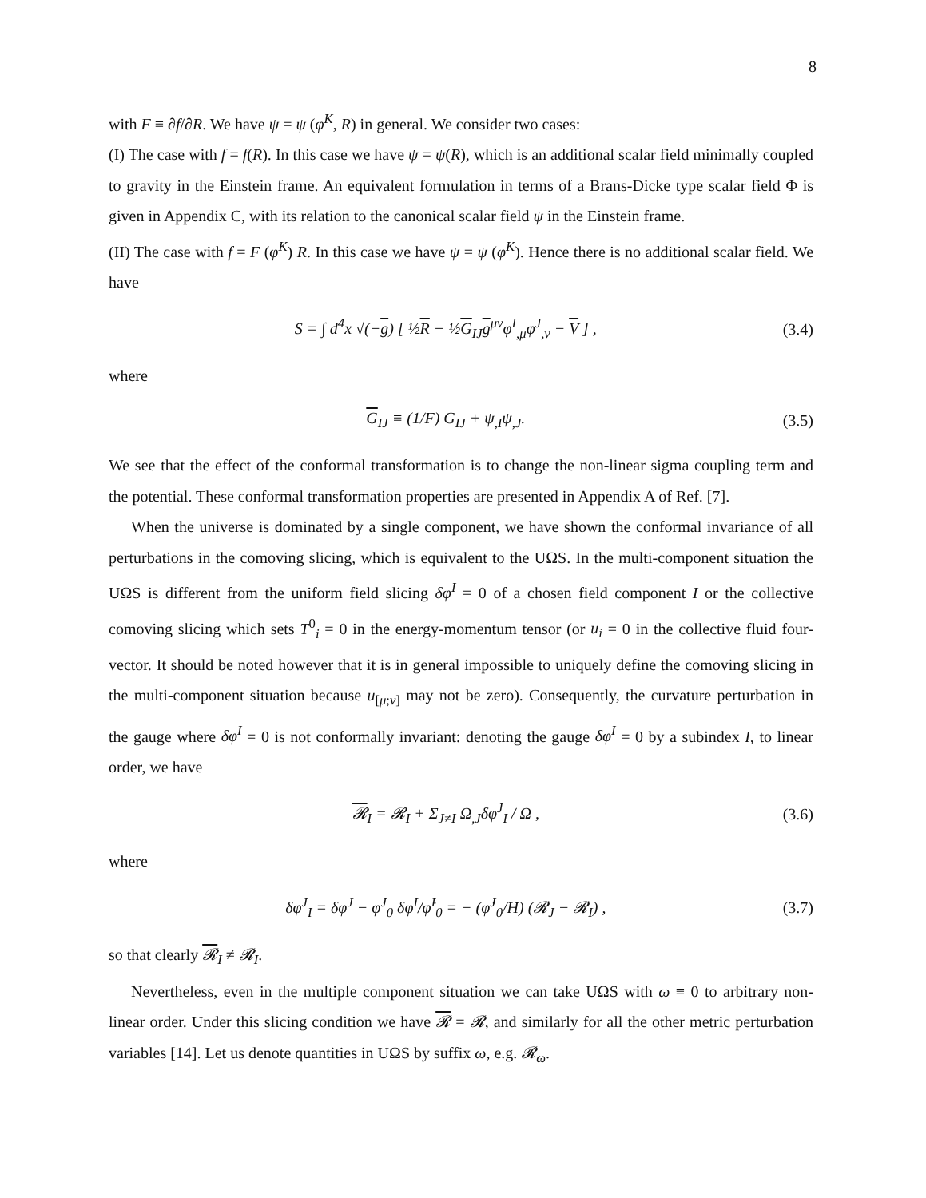8
with F ≡ ∂f/∂R. We have ψ = ψ (φ<sup>K</sup>, R) in general. We consider two cases:
(I) The case with f = f(R). In this case we have ψ = ψ(R), which is an additional scalar field minimally coupled to gravity in the Einstein frame. An equivalent formulation in terms of a Brans-Dicke type scalar field Φ is given in Appendix C, with its relation to the canonical scalar field ψ in the Einstein frame.
(II) The case with f = F (φ<sup>K</sup>) R. In this case we have ψ = ψ (φ<sup>K</sup>). Hence there is no additional scalar field. We have
S = ∫ d<sup>4</sup>x √(−g) [ ½R − ½G<sub>IJ</sub>g<sup>μν</sup>φ<sup>I</sup><sub>,μ</sub>φ<sup>J</sup><sub>,ν</sub> − V ] , (3.4)
where
G<sub>IJ</sub> ≡ (1/F) G<sub>IJ</sub> + ψ<sub>,I</sub>ψ<sub>,J</sub>. (3.5)
We see that the effect of the conformal transformation is to change the non-linear sigma coupling term and the potential. These conformal transformation properties are presented in Appendix A of Ref. [7].
When the universe is dominated by a single component, we have shown the conformal invariance of all perturbations in the comoving slicing, which is equivalent to the UΩS. In the multi-component situation the UΩS is different from the uniform field slicing δφ<sup>I</sup> = 0 of a chosen field component I or the collective comoving slicing which sets T<sup>0</sup><sub>i</sub> = 0 in the energy-momentum tensor (or u<sub>i</sub> = 0 in the collective fluid four-vector. It should be noted however that it is in general impossible to uniquely define the comoving slicing in the multi-component situation because u<sub>[μ;ν]</sub> may not be zero). Consequently, the curvature perturbation in the gauge where δφ<sup>I</sup> = 0 is not conformally invariant: denoting the gauge δφ<sup>I</sup> = 0 by a subindex I, to linear order, we have
𝓡<sub>I</sub> = 𝓡<sub>I</sub> + Σ<sub>J≠I</sub> Ω<sub>,J</sub>δφ<sup>J</sup><sub>I</sub> / Ω , (3.6)
where
δφ<sup>J</sup><sub>I</sub> = δφ<sup>J</sup> − φ̇<sup>J</sup><sub>0</sub> δφ<sup>I</sup>/φ̇<sup>I</sup><sub>0</sub> = − (φ̇<sup>J</sup><sub>0</sub>/H) (𝓡<sub>J</sub> − 𝓡<sub>I</sub>) , (3.7)
so that clearly 𝓡<sub>I</sub> ≠ 𝓡<sub>I</sub>.
Nevertheless, even in the multiple component situation we can take UΩS with ω ≡ 0 to arbitrary non-linear order. Under this slicing condition we have 𝓡 = 𝓡, and similarly for all the other metric perturbation variables [14]. Let us denote quantities in UΩS by suffix ω, e.g. 𝓡<sub>ω</sub>.